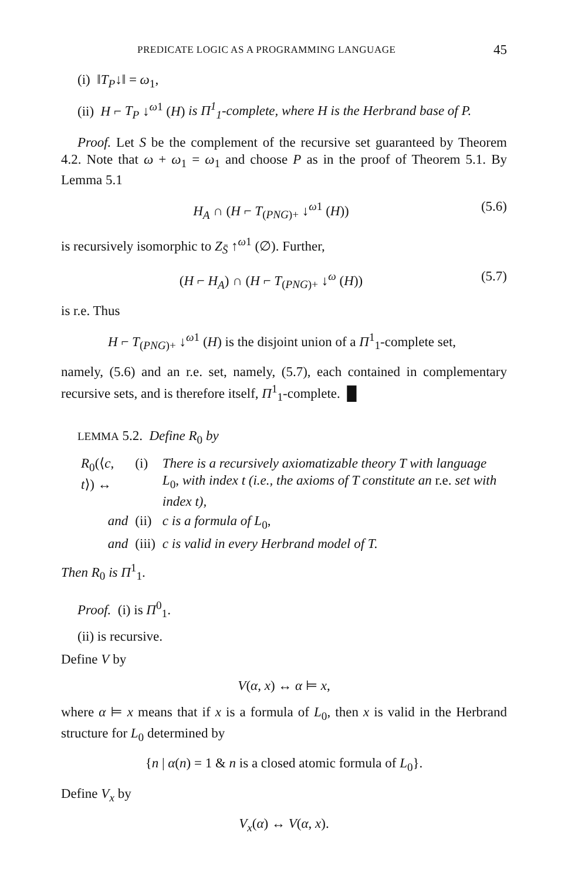PREDICATE LOGIC AS A PROGRAMMING LANGUAGE 45
(i) ‖T<sub>P</sub>↓‖ = ω<sub>1</sub>,
(ii) H ⌐ T<sub>P</sub> ↓<sup>ω1</sup> (H) is Π<sup>1</sup><sub>1</sub>-complete, where H is the Herbrand base of P.
Proof. Let S be the complement of the recursive set guaranteed by Theorem 4.2. Note that ω + ω<sub>1</sub> = ω<sub>1</sub> and choose P as in the proof of Theorem 5.1. By Lemma 5.1
H<sub>A</sub> ∩ (H ⌐ T<sub>(PNG)+</sub> ↓<sup>ω1</sup> (H)) (5.6)
is recursively isomorphic to Z<sub>S̄</sub> ↑<sup>ω1</sup> (∅). Further,
(H ⌐ H<sub>A</sub>) ∩ (H ⌐ T<sub>(PNG)+</sub> ↓<sup>ω</sup> (H)) (5.7)
is r.e. Thus
H ⌐ T<sub>(PNG)+</sub> ↓<sup>ω1</sup> (H) is the disjoint union of a Π<sup>1</sup><sub>1</sub>-complete set,
namely, (5.6) and an r.e. set, namely, (5.7), each contained in complementary recursive sets, and is therefore itself, Π<sup>1</sup><sub>1</sub>-complete. █
LEMMA 5.2. Define R<sub>0</sub> by
| R<sub>0</sub>(⟨ c , t ⟩) ↔ | (i) | There is a recursively axiomatizable theory T with language L<sub>0</sub>, with index t (i.e., the axioms of T constitute an r.e. set with index t), |
| and | (ii) | c is a formula of L<sub>0</sub>, |
| and | (iii) | c is valid in every Herbrand model of T. |
Then R<sub>0</sub> is Π<sup>1</sup><sub>1</sub>.
Proof. (i) is Π<sup>0</sup><sub>1</sub>.
(ii) is recursive.
Define V by
V(α, x) ↔ α ⊨ x,
where α ⊨ x means that if x is a formula of L<sub>0</sub>, then x is valid in the Herbrand structure for L<sub>0</sub> determined by
{n | α(n) = 1 & n is a closed atomic formula of L<sub>0</sub>}.
Define V<sub>x</sub> by
V<sub>x</sub>(α) ↔ V(α, x).